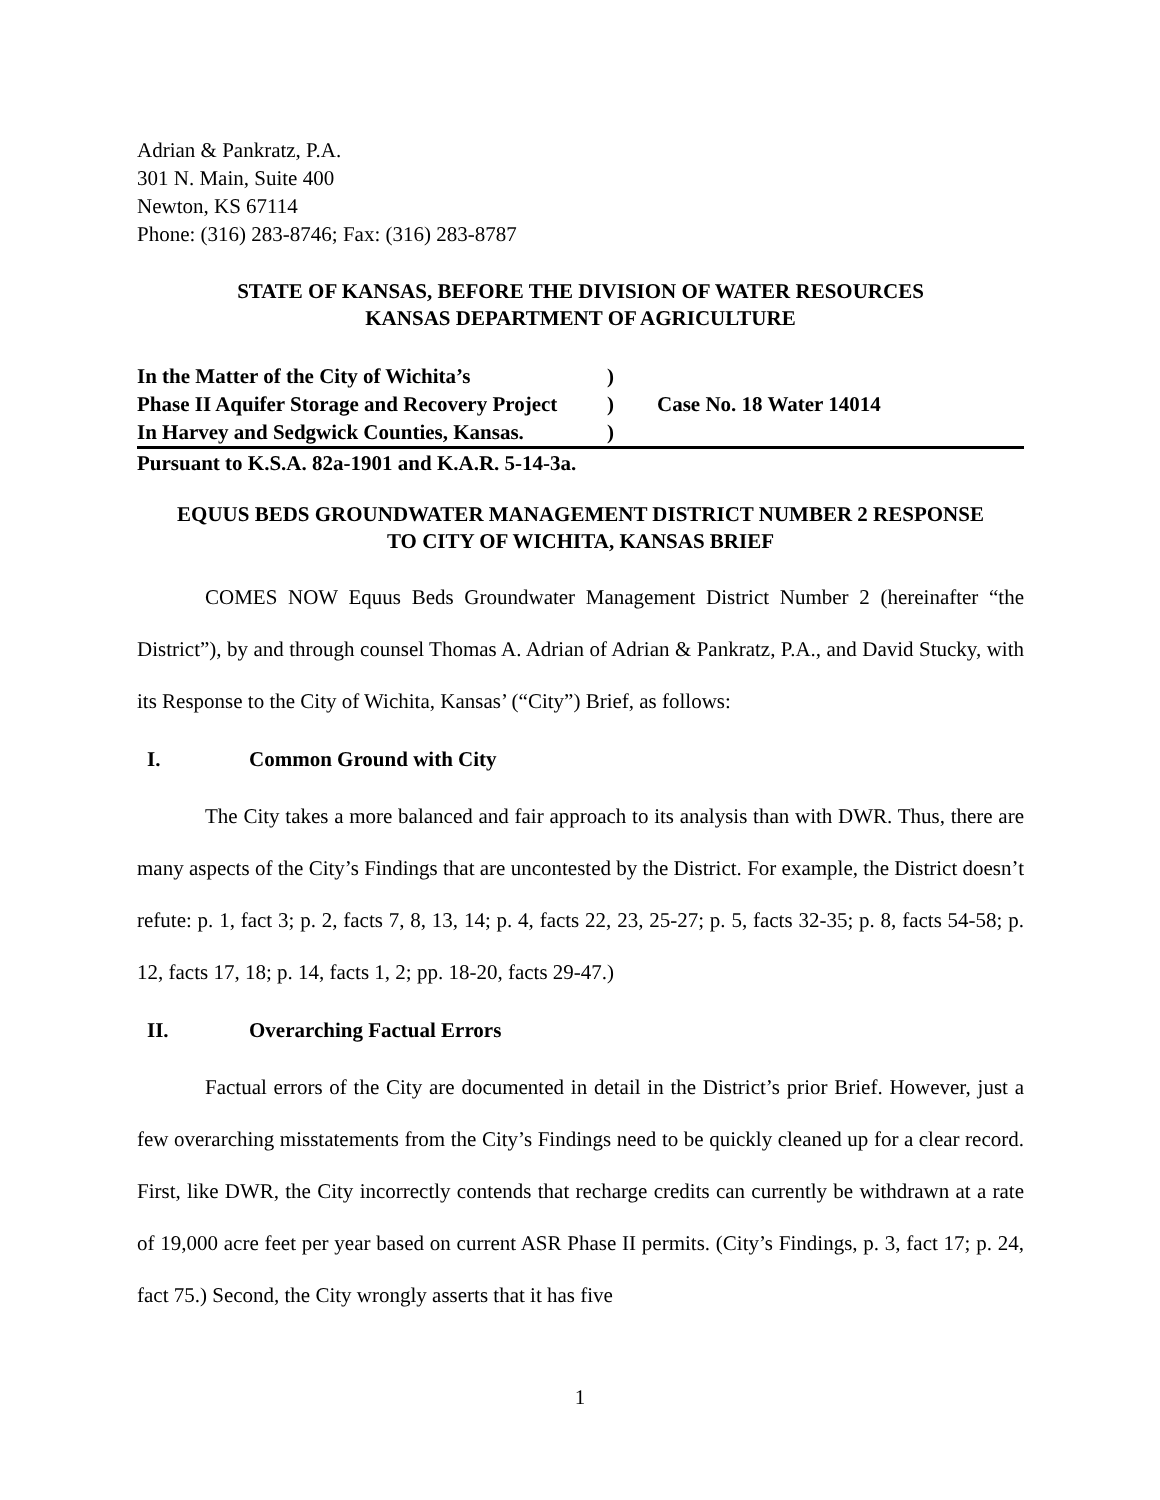Adrian & Pankratz, P.A.
301 N. Main, Suite 400
Newton, KS 67114
Phone: (316) 283-8746; Fax: (316) 283-8787
STATE OF KANSAS, BEFORE THE DIVISION OF WATER RESOURCES
KANSAS DEPARTMENT OF AGRICULTURE
In the Matter of the City of Wichita’s)
Phase II Aquifer Storage and Recovery Project) Case No. 18 Water 14014
In Harvey and Sedgwick Counties, Kansas.)
Pursuant to K.S.A. 82a-1901 and K.A.R. 5-14-3a.
EQUUS BEDS GROUNDWATER MANAGEMENT DISTRICT NUMBER 2 RESPONSE
TO CITY OF WICHITA, KANSAS BRIEF
COMES NOW Equus Beds Groundwater Management District Number 2 (hereinafter “the District”), by and through counsel Thomas A. Adrian of Adrian & Pankratz, P.A., and David Stucky, with its Response to the City of Wichita, Kansas’ (“City”) Brief, as follows:
I. Common Ground with City
The City takes a more balanced and fair approach to its analysis than with DWR. Thus, there are many aspects of the City’s Findings that are uncontested by the District. For example, the District doesn’t refute: p. 1, fact 3; p. 2, facts 7, 8, 13, 14; p. 4, facts 22, 23, 25-27; p. 5, facts 32-35; p. 8, facts 54-58; p. 12, facts 17, 18; p. 14, facts 1, 2; pp. 18-20, facts 29-47.)
II. Overarching Factual Errors
Factual errors of the City are documented in detail in the District’s prior Brief. However, just a few overarching misstatements from the City’s Findings need to be quickly cleaned up for a clear record. First, like DWR, the City incorrectly contends that recharge credits can currently be withdrawn at a rate of 19,000 acre feet per year based on current ASR Phase II permits. (City’s Findings, p. 3, fact 17; p. 24, fact 75.) Second, the City wrongly asserts that it has five
1